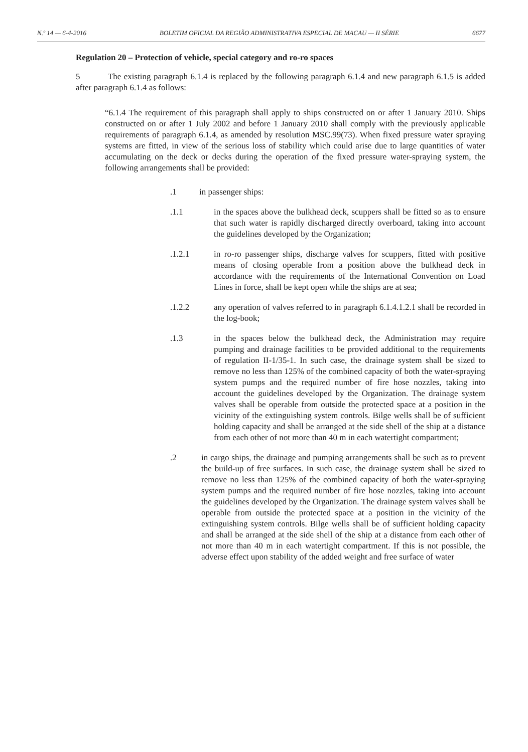N.º 14 — 6-4-2016 BOLETIM OFICIAL DA REGIÃO ADMINISTRATIVA ESPECIAL DE MACAU — II SÉRIE 6677
Regulation 20 – Protection of vehicle, special category and ro-ro spaces
5 The existing paragraph 6.1.4 is replaced by the following paragraph 6.1.4 and new paragraph 6.1.5 is added after paragraph 6.1.4 as follows:
“6.1.4 The requirement of this paragraph shall apply to ships constructed on or after 1 January 2010. Ships constructed on or after 1 July 2002 and before 1 January 2010 shall comply with the previously applicable requirements of paragraph 6.1.4, as amended by resolution MSC.99(73). When fixed pressure water spraying systems are fitted, in view of the serious loss of stability which could arise due to large quantities of water accumulating on the deck or decks during the operation of the fixed pressure water-spraying system, the following arrangements shall be provided:
.1 in passenger ships:
.1.1 in the spaces above the bulkhead deck, scuppers shall be fitted so as to ensure that such water is rapidly discharged directly overboard, taking into account the guidelines developed by the Organization;
.1.2.1 in ro-ro passenger ships, discharge valves for scuppers, fitted with positive means of closing operable from a position above the bulkhead deck in accordance with the requirements of the International Convention on Load Lines in force, shall be kept open while the ships are at sea;
.1.2.2 any operation of valves referred to in paragraph 6.1.4.1.2.1 shall be recorded in the log-book;
.1.3 in the spaces below the bulkhead deck, the Administration may require pumping and drainage facilities to be provided additional to the requirements of regulation II-1/35-1. In such case, the drainage system shall be sized to remove no less than 125% of the combined capacity of both the water-spraying system pumps and the required number of fire hose nozzles, taking into account the guidelines developed by the Organization. The drainage system valves shall be operable from outside the protected space at a position in the vicinity of the extinguishing system controls. Bilge wells shall be of sufficient holding capacity and shall be arranged at the side shell of the ship at a distance from each other of not more than 40 m in each watertight compartment;
.2 in cargo ships, the drainage and pumping arrangements shall be such as to prevent the build-up of free surfaces. In such case, the drainage system shall be sized to remove no less than 125% of the combined capacity of both the water-spraying system pumps and the required number of fire hose nozzles, taking into account the guidelines developed by the Organization. The drainage system valves shall be operable from outside the protected space at a position in the vicinity of the extinguishing system controls. Bilge wells shall be of sufficient holding capacity and shall be arranged at the side shell of the ship at a distance from each other of not more than 40 m in each watertight compartment. If this is not possible, the adverse effect upon stability of the added weight and free surface of water